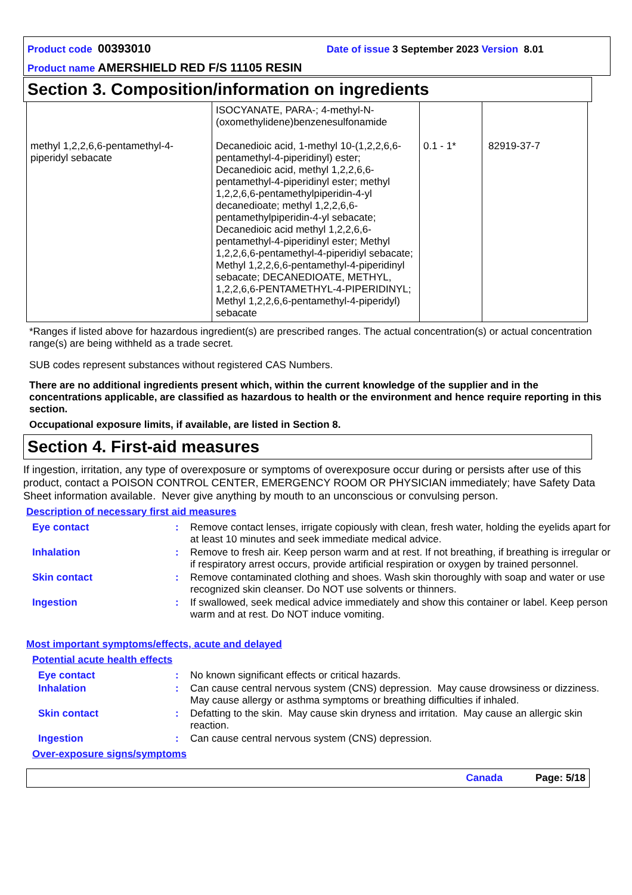Product code 00393010 Date of issue 3 September 2023 Version 8.01
Product name AMERSHIELD RED F/S 11105 RESIN
Section 3. Composition/information on ingredients
| | ISOCYANATE, PARA-; 4-methyl-N-(oxomethylidene)benzenesulfonamide | | |
| methyl 1,2,2,6,6-pentamethyl-4-piperidyl sebacate | Decanedioic acid, 1-methyl 10-(1,2,2,6,6-pentamethyl-4-piperidinyl) ester; Decanedioic acid, methyl 1,2,2,6,6-pentamethyl-4-piperidinyl ester; methyl 1,2,2,6,6-pentamethylpiperidin-4-yl decanedioate; methyl 1,2,2,6,6-pentamethylpiperidin-4-yl sebacate; Decanedioic acid methyl 1,2,2,6,6-pentamethyl-4-piperidinyl ester; Methyl 1,2,2,6,6-pentamethyl-4-piperidiyl sebacate; Methyl 1,2,2,6,6-pentamethyl-4-piperidinyl sebacate; DECANEDIOATE, METHYL, 1,2,2,6,6-PENTAMETHYL-4-PIPERIDINYL; Methyl 1,2,2,6,6-pentamethyl-4-piperidyl) sebacate | 0.1 - 1* | 82919-37-7 |
*Ranges if listed above for hazardous ingredient(s) are prescribed ranges. The actual concentration(s) or actual concentration range(s) are being withheld as a trade secret.
SUB codes represent substances without registered CAS Numbers.
There are no additional ingredients present which, within the current knowledge of the supplier and in the concentrations applicable, are classified as hazardous to health or the environment and hence require reporting in this section.
Occupational exposure limits, if available, are listed in Section 8.
Section 4. First-aid measures
If ingestion, irritation, any type of overexposure or symptoms of overexposure occur during or persists after use of this product, contact a POISON CONTROL CENTER, EMERGENCY ROOM OR PHYSICIAN immediately; have Safety Data Sheet information available. Never give anything by mouth to an unconscious or convulsing person.
Description of necessary first aid measures
Eye contact: Remove contact lenses, irrigate copiously with clean, fresh water, holding the eyelids apart for at least 10 minutes and seek immediate medical advice.
Inhalation: Remove to fresh air. Keep person warm and at rest. If not breathing, if breathing is irregular or if respiratory arrest occurs, provide artificial respiration or oxygen by trained personnel.
Skin contact: Remove contaminated clothing and shoes. Wash skin thoroughly with soap and water or use recognized skin cleanser. Do NOT use solvents or thinners.
Ingestion: If swallowed, seek medical advice immediately and show this container or label. Keep person warm and at rest. Do NOT induce vomiting.
Most important symptoms/effects, acute and delayed
Potential acute health effects
Eye contact: No known significant effects or critical hazards.
Inhalation: Can cause central nervous system (CNS) depression. May cause drowsiness or dizziness. May cause allergy or asthma symptoms or breathing difficulties if inhaled.
Skin contact: Defatting to the skin. May cause skin dryness and irritation. May cause an allergic skin reaction.
Ingestion: Can cause central nervous system (CNS) depression.
Over-exposure signs/symptoms
Canada Page: 5/18